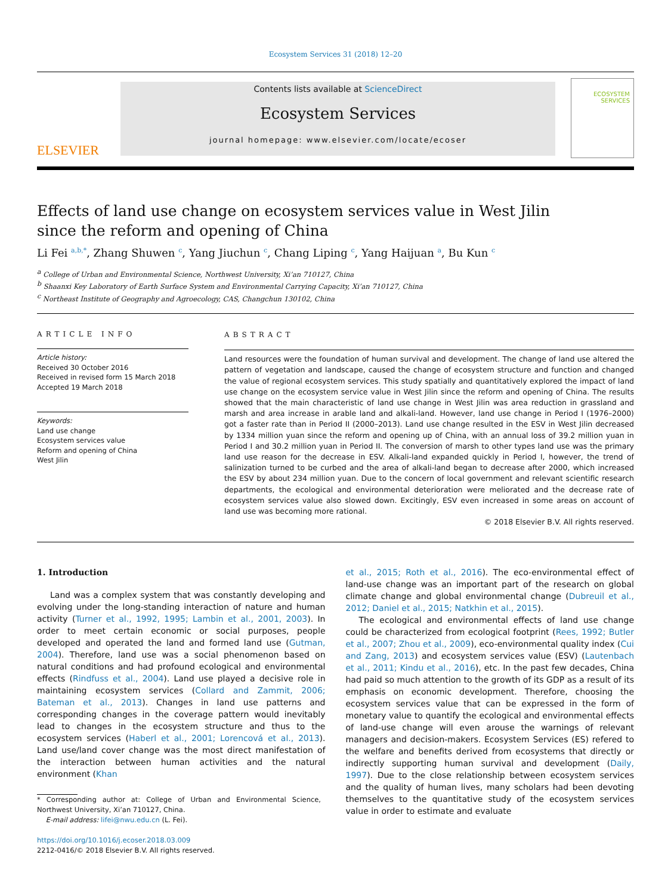Ecosystem Services 31 (2018) 12–20
ELSEVIER
Contents lists available at ScienceDirect
Ecosystem Services
journal homepage: www.elsevier.com/locate/ecoser
ECOSYSTEM
SERVICES
Effects of land use change on ecosystem services value in West Jilin since the reform and opening of China
Li Fei <sup>a,b,*</sup>, Zhang Shuwen <sup>c</sup>, Yang Jiuchun <sup>c</sup>, Chang Liping <sup>c</sup>, Yang Haijuan <sup>a</sup>, Bu Kun <sup>c</sup>
<sup>a</sup> College of Urban and Environmental Science, Northwest University, Xi’an 710127, China
<sup>b</sup> Shaanxi Key Laboratory of Earth Surface System and Environmental Carrying Capacity, Xi’an 710127, China
<sup>c</sup> Northeast Institute of Geography and Agroecology, CAS, Changchun 130102, China
ARTICLE INFO
Article history:
Received 30 October 2016
Received in revised form 15 March 2018
Accepted 19 March 2018
Keywords:
Land use change
Ecosystem services value
Reform and opening of China
West Jilin
ABSTRACT
Land resources were the foundation of human survival and development. The change of land use altered the pattern of vegetation and landscape, caused the change of ecosystem structure and function and changed the value of regional ecosystem services. This study spatially and quantitatively explored the impact of land use change on the ecosystem service value in West Jilin since the reform and opening of China. The results showed that the main characteristic of land use change in West Jilin was area reduction in grassland and marsh and area increase in arable land and alkali-land. However, land use change in Period I (1976–2000) got a faster rate than in Period II (2000–2013). Land use change resulted in the ESV in West Jilin decreased by 1334 million yuan since the reform and opening up of China, with an annual loss of 39.2 million yuan in Period I and 30.2 million yuan in Period II. The conversion of marsh to other types land use was the primary land use reason for the decrease in ESV. Alkali-land expanded quickly in Period I, however, the trend of salinization turned to be curbed and the area of alkali-land began to decrease after 2000, which increased the ESV by about 234 million yuan. Due to the concern of local government and relevant scientific research departments, the ecological and environmental deterioration were meliorated and the decrease rate of ecosystem services value also slowed down. Excitingly, ESV even increased in some areas on account of land use was becoming more rational.
© 2018 Elsevier B.V. All rights reserved.
1. Introduction
Land was a complex system that was constantly developing and evolving under the long-standing interaction of nature and human activity (Turner et al., 1992, 1995; Lambin et al., 2001, 2003). In order to meet certain economic or social purposes, people developed and operated the land and formed land use (Gutman, 2004). Therefore, land use was a social phenomenon based on natural conditions and had profound ecological and environmental effects (Rindfuss et al., 2004). Land use played a decisive role in maintaining ecosystem services (Collard and Zammit, 2006; Bateman et al., 2013). Changes in land use patterns and corresponding changes in the coverage pattern would inevitably lead to changes in the ecosystem structure and thus to the ecosystem services (Haberl et al., 2001; Lorencová et al., 2013). Land use/land cover change was the most direct manifestation of the interaction between human activities and the natural environment (Khan
* Corresponding author at: College of Urban and Environmental Science, Northwest University, Xi’an 710127, China.
E-mail address: lifei@nwu.edu.cn (L. Fei).
https://doi.org/10.1016/j.ecoser.2018.03.009
2212-0416/© 2018 Elsevier B.V. All rights reserved.
et al., 2015; Roth et al., 2016). The eco-environmental effect of land-use change was an important part of the research on global climate change and global environmental change (Dubreuil et al., 2012; Daniel et al., 2015; Natkhin et al., 2015).
The ecological and environmental effects of land use change could be characterized from ecological footprint (Rees, 1992; Butler et al., 2007; Zhou et al., 2009), eco-environmental quality index (Cui and Zang, 2013) and ecosystem services value (ESV) (Lautenbach et al., 2011; Kindu et al., 2016), etc. In the past few decades, China had paid so much attention to the growth of its GDP as a result of its emphasis on economic development. Therefore, choosing the ecosystem services value that can be expressed in the form of monetary value to quantify the ecological and environmental effects of land-use change will even arouse the warnings of relevant managers and decision-makers. Ecosystem Services (ES) refered to the welfare and benefits derived from ecosystems that directly or indirectly supporting human survival and development (Daily, 1997). Due to the close relationship between ecosystem services and the quality of human lives, many scholars had been devoting themselves to the quantitative study of the ecosystem services value in order to estimate and evaluate